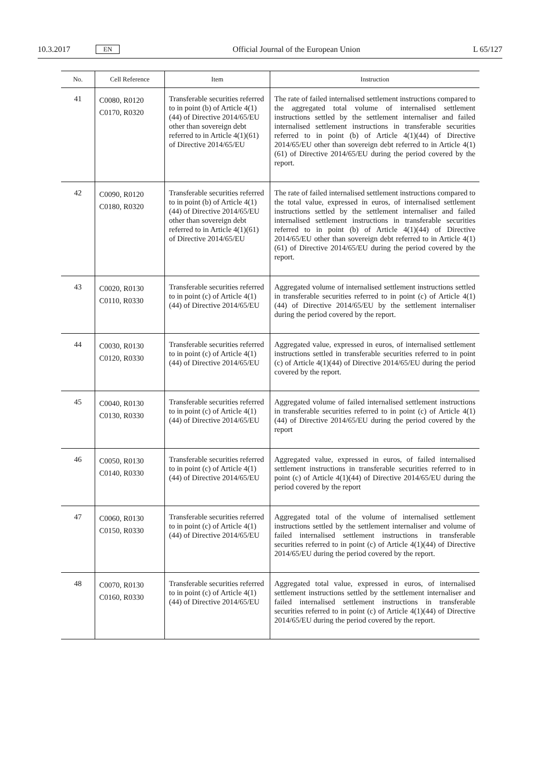10.3.2017 EN Official Journal of the European Union L 65/127
| No. | Cell Reference | Item | Instruction |
| --- | --- | --- | --- |
| 41 | C0080, R0120 C0170, R0320 | Transferable securities referred to in point (b) of Article 4(1)(44) of Directive 2014/65/EU other than sovereign debt referred to in Article 4(1)(61) of Directive 2014/65/EU | The rate of failed internalised settlement instructions compared to the aggregated total volume of internalised settlement instructions settled by the settlement internaliser and failed internalised settlement instructions in transferable securities referred to in point (b) of Article 4(1)(44) of Directive 2014/65/EU other than sovereign debt referred to in Article 4(1)(61) of Directive 2014/65/EU during the period covered by the report. |
| 42 | C0090, R0120 C0180, R0320 | Transferable securities referred to in point (b) of Article 4(1)(44) of Directive 2014/65/EU other than sovereign debt referred to in Article 4(1)(61) of Directive 2014/65/EU | The rate of failed internalised settlement instructions compared to the total value, expressed in euros, of internalised settlement instructions settled by the settlement internaliser and failed internalised settlement instructions in transferable securities referred to in point (b) of Article 4(1)(44) of Directive 2014/65/EU other than sovereign debt referred to in Article 4(1)(61) of Directive 2014/65/EU during the period covered by the report. |
| 43 | C0020, R0130 C0110, R0330 | Transferable securities referred to in point (c) of Article 4(1)(44) of Directive 2014/65/EU | Aggregated volume of internalised settlement instructions settled in transferable securities referred to in point (c) of Article 4(1)(44) of Directive 2014/65/EU by the settlement internaliser during the period covered by the report. |
| 44 | C0030, R0130 C0120, R0330 | Transferable securities referred to in point (c) of Article 4(1)(44) of Directive 2014/65/EU | Aggregated value, expressed in euros, of internalised settlement instructions settled in transferable securities referred to in point (c) of Article 4(1)(44) of Directive 2014/65/EU during the period covered by the report. |
| 45 | C0040, R0130 C0130, R0330 | Transferable securities referred to in point (c) of Article 4(1)(44) of Directive 2014/65/EU | Aggregated volume of failed internalised settlement instructions in transferable securities referred to in point (c) of Article 4(1)(44) of Directive 2014/65/EU during the period covered by the report |
| 46 | C0050, R0130 C0140, R0330 | Transferable securities referred to in point (c) of Article 4(1)(44) of Directive 2014/65/EU | Aggregated value, expressed in euros, of failed internalised settlement instructions in transferable securities referred to in point (c) of Article 4(1)(44) of Directive 2014/65/EU during the period covered by the report |
| 47 | C0060, R0130 C0150, R0330 | Transferable securities referred to in point (c) of Article 4(1)(44) of Directive 2014/65/EU | Aggregated total of the volume of internalised settlement instructions settled by the settlement internaliser and volume of failed internalised settlement instructions in transferable securities referred to in point (c) of Article 4(1)(44) of Directive 2014/65/EU during the period covered by the report. |
| 48 | C0070, R0130 C0160, R0330 | Transferable securities referred to in point (c) of Article 4(1)(44) of Directive 2014/65/EU | Aggregated total value, expressed in euros, of internalised settlement instructions settled by the settlement internaliser and failed internalised settlement instructions in transferable securities referred to in point (c) of Article 4(1)(44) of Directive 2014/65/EU during the period covered by the report. |